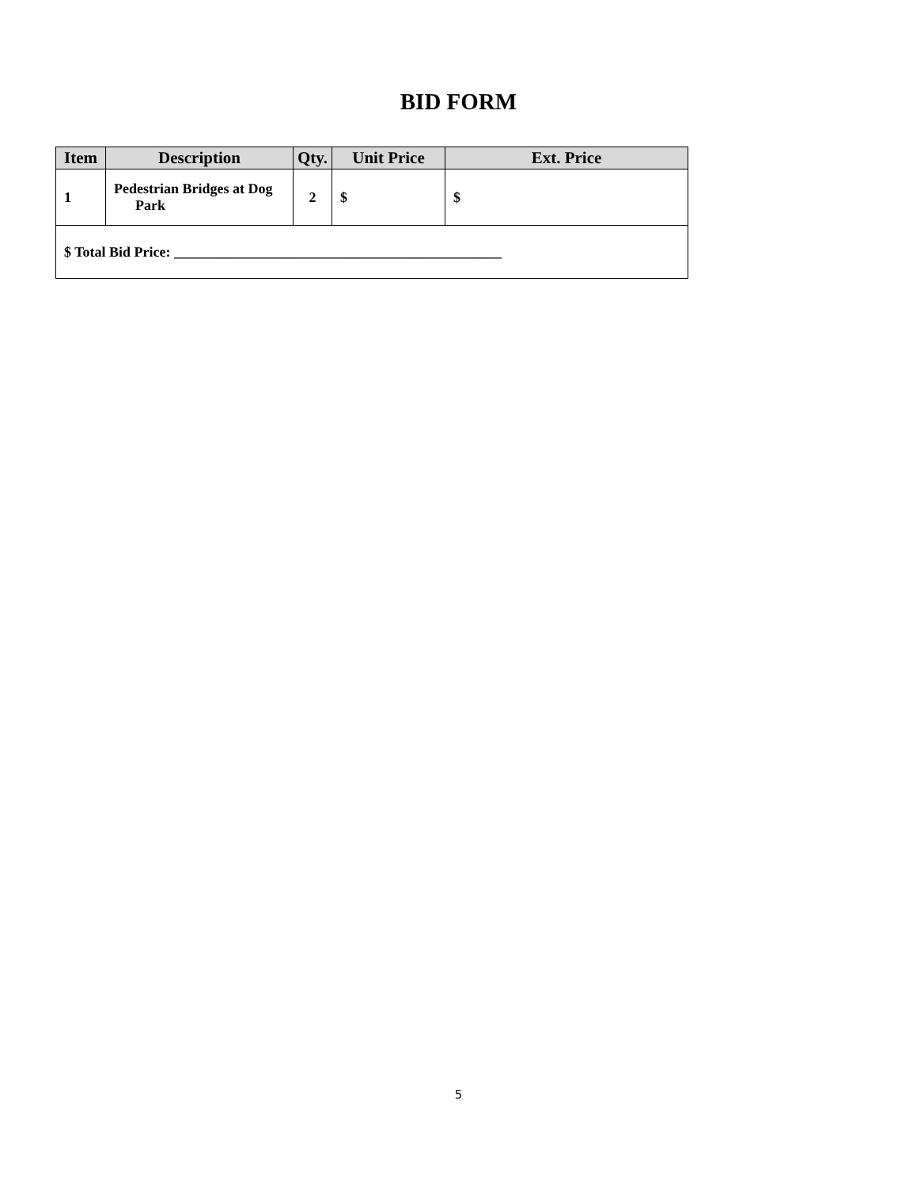BID FORM
| Item | Description | Qty. | Unit Price | Ext. Price |
| --- | --- | --- | --- | --- |
| 1 | Pedestrian Bridges at Dog Park | 2 | $ | $ |
| $ Total Bid Price: ______________________________________________ | | | | |
5